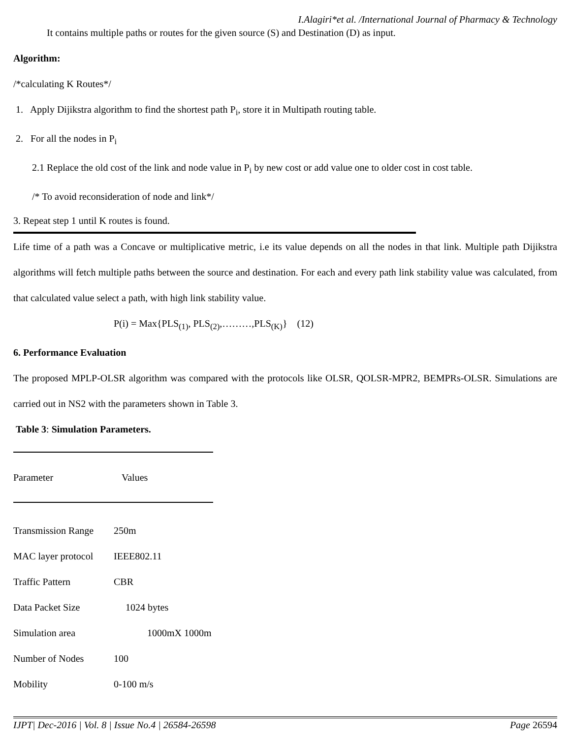I.Alagiri*et al. /International Journal of Pharmacy & Technology
It contains multiple paths or routes for the given source (S) and Destination (D) as input.
Algorithm:
/*calculating K Routes*/
1. Apply Dijikstra algorithm to find the shortest path P<sub>i</sub>, store it in Multipath routing table.
2. For all the nodes in P<sub>i</sub>
2.1 Replace the old cost of the link and node value in P<sub>i</sub> by new cost or add value one to older cost in cost table.
/* To avoid reconsideration of node and link*/
3. Repeat step 1 until K routes is found.
Life time of a path was a Concave or multiplicative metric, i.e its value depends on all the nodes in that link. Multiple path Dijikstra algorithms will fetch multiple paths between the source and destination. For each and every path link stability value was calculated, from that calculated value select a path, with high link stability value.
P(i) = Max{PLS<sub>(1)</sub>, PLS<sub>(2)</sub>,………,PLS<sub>(K)</sub>} (12)
6. Performance Evaluation
The proposed MPLP-OLSR algorithm was compared with the protocols like OLSR, QOLSR-MPR2, BEMPRs-OLSR. Simulations are carried out in NS2 with the parameters shown in Table 3.
Table 3: Simulation Parameters.
| Parameter | Values |
| --- | --- |
| Transmission Range | 250m |
| MAC layer protocol | IEEE802.11 |
| Traffic Pattern | CBR |
| Data Packet Size | 1024 bytes |
| Simulation area | 1000mX 1000m |
| Number of Nodes | 100 |
| Mobility | 0-100 m/s |
IJPT| Dec-2016 | Vol. 8 | Issue No.4 | 26584-26598 Page 26594